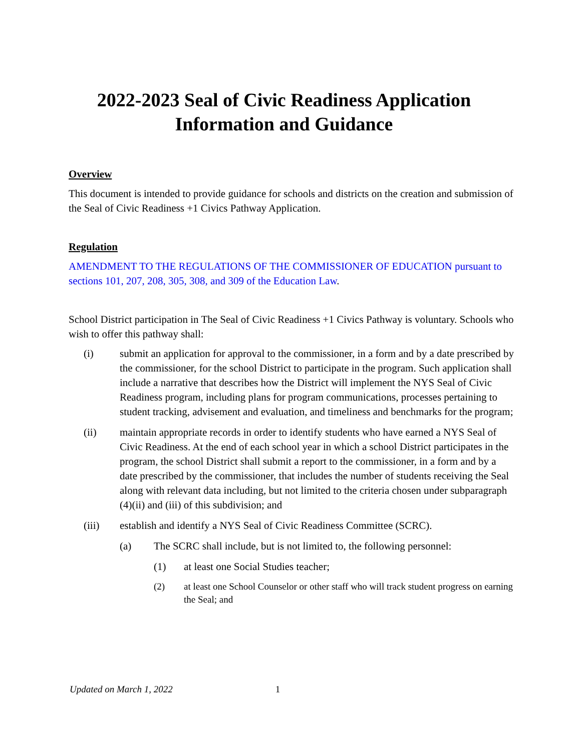2022-2023 Seal of Civic Readiness Application
Information and Guidance
Overview
This document is intended to provide guidance for schools and districts on the creation and submission of the Seal of Civic Readiness +1 Civics Pathway Application.
Regulation
AMENDMENT TO THE REGULATIONS OF THE COMMISSIONER OF EDUCATION pursuant to sections 101, 207, 208, 305, 308, and 309 of the Education Law.
School District participation in The Seal of Civic Readiness +1 Civics Pathway is voluntary. Schools who wish to offer this pathway shall:
(i) submit an application for approval to the commissioner, in a form and by a date prescribed by the commissioner, for the school District to participate in the program. Such application shall include a narrative that describes how the District will implement the NYS Seal of Civic Readiness program, including plans for program communications, processes pertaining to student tracking, advisement and evaluation, and timeliness and benchmarks for the program;
(ii) maintain appropriate records in order to identify students who have earned a NYS Seal of Civic Readiness. At the end of each school year in which a school District participates in the program, the school District shall submit a report to the commissioner, in a form and by a date prescribed by the commissioner, that includes the number of students receiving the Seal along with relevant data including, but not limited to the criteria chosen under subparagraph (4)(ii) and (iii) of this subdivision; and
(iii) establish and identify a NYS Seal of Civic Readiness Committee (SCRC).
(a) The SCRC shall include, but is not limited to, the following personnel:
(1) at least one Social Studies teacher;
(2) at least one School Counselor or other staff who will track student progress on earning the Seal; and
Updated on March 1, 2022 1